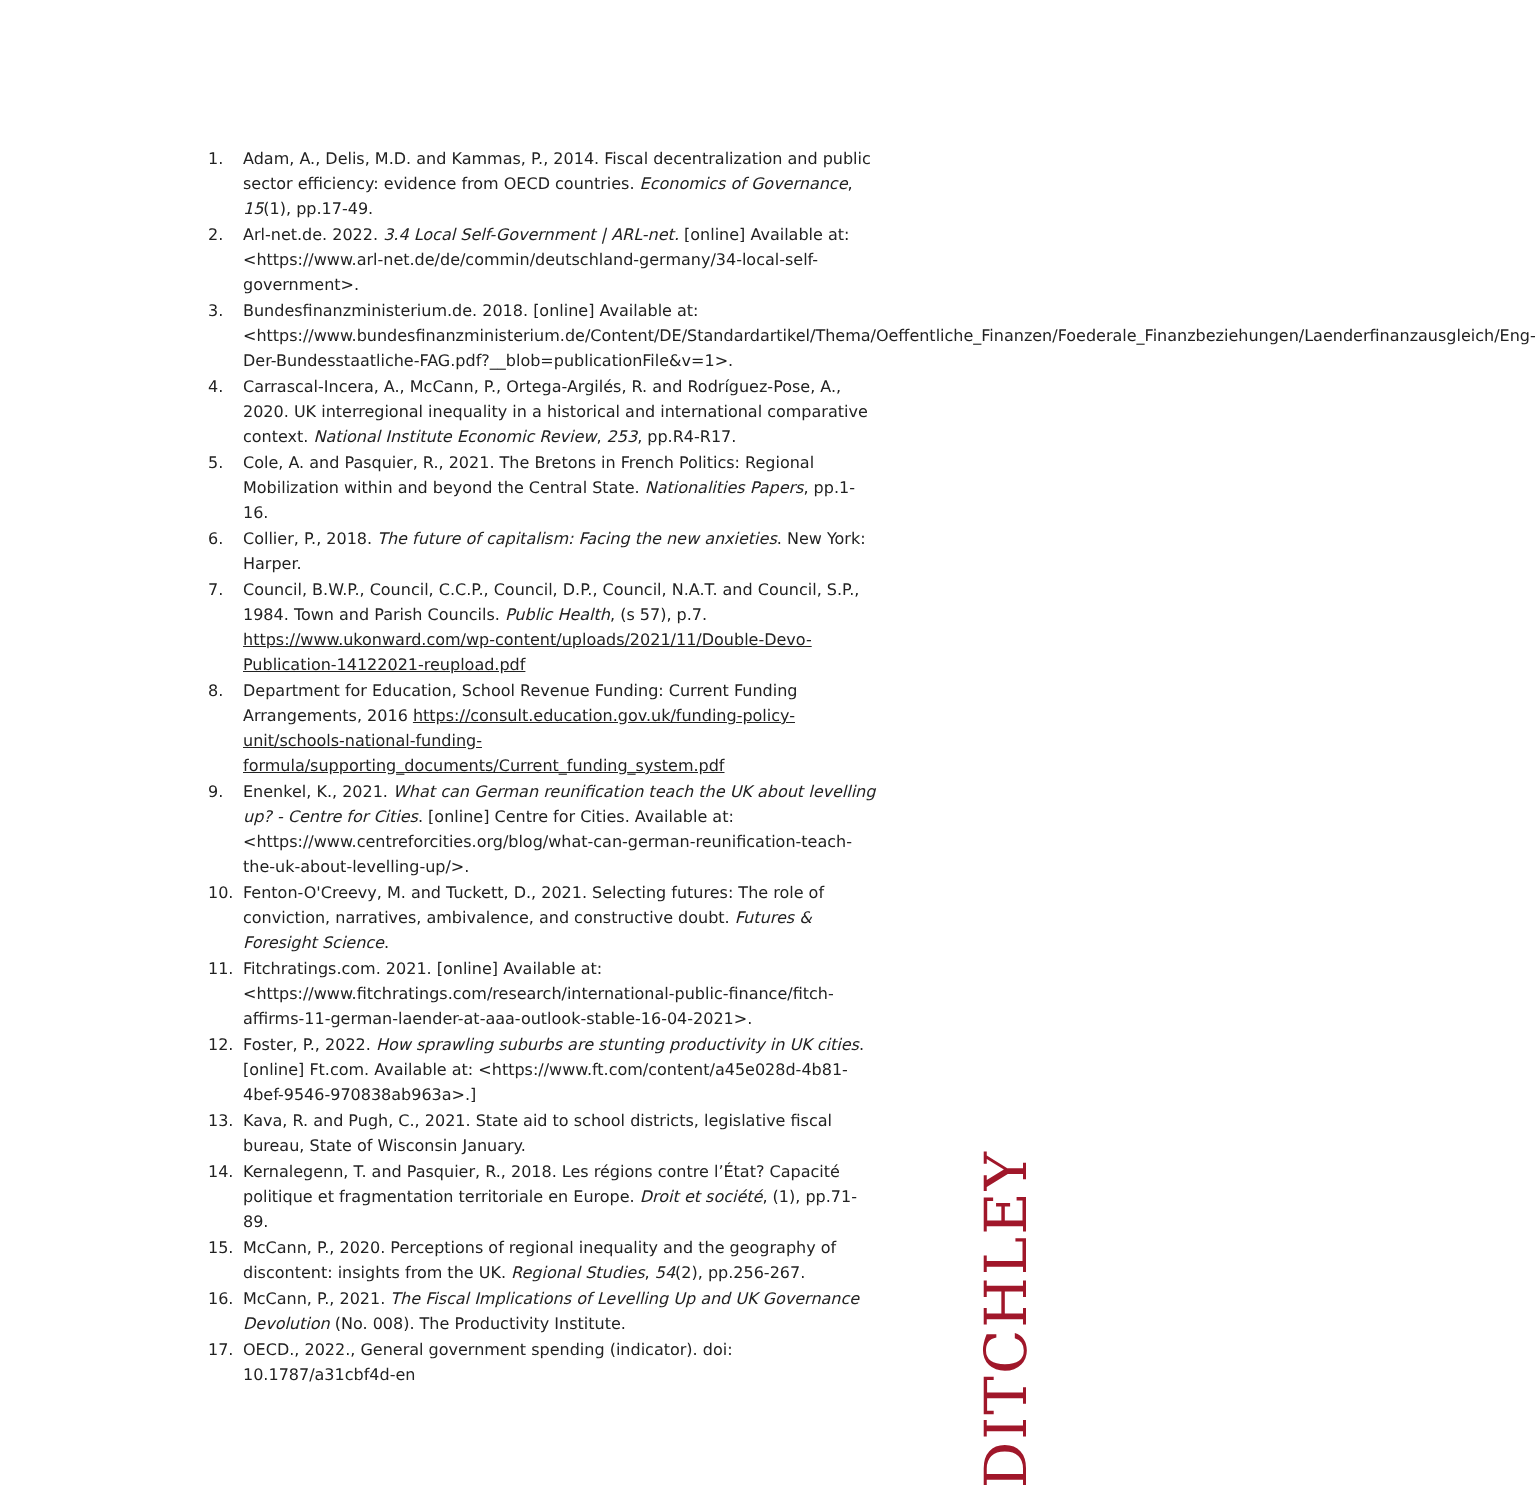1. Adam, A., Delis, M.D. and Kammas, P., 2014. Fiscal decentralization and public sector efficiency: evidence from OECD countries. Economics of Governance, 15(1), pp.17-49.
2. Arl-net.de. 2022. 3.4 Local Self-Government | ARL-net. [online] Available at: <https://www.arl-net.de/de/commin/deutschland-germany/34-local-self-government>.
3. Bundesfinanzministerium.de. 2018. [online] Available at: <https://www.bundesfinanzministerium.de/Content/DE/Standardartikel/Thema/Oeffentliche_Finanzen/Foederale_Finanzbeziehungen/Laenderfinanzausgleich/Eng-Der-Bundesstaatliche-FAG.pdf?__blob=publicationFile&v=1>.
4. Carrascal-Incera, A., McCann, P., Ortega-Argilés, R. and Rodríguez-Pose, A., 2020. UK interregional inequality in a historical and international comparative context. National Institute Economic Review, 253, pp.R4-R17.
5. Cole, A. and Pasquier, R., 2021. The Bretons in French Politics: Regional Mobilization within and beyond the Central State. Nationalities Papers, pp.1-16.
6. Collier, P., 2018. The future of capitalism: Facing the new anxieties. New York: Harper.
7. Council, B.W.P., Council, C.C.P., Council, D.P., Council, N.A.T. and Council, S.P., 1984. Town and Parish Councils. Public Health, (s 57), p.7. https://www.ukonward.com/wp-content/uploads/2021/11/Double-Devo-Publication-14122021-reupload.pdf
8. Department for Education, School Revenue Funding: Current Funding Arrangements, 2016 https://consult.education.gov.uk/funding-policy-unit/schools-national-funding-formula/supporting_documents/Current_funding_system.pdf
9. Enenkel, K., 2021. What can German reunification teach the UK about levelling up? - Centre for Cities. [online] Centre for Cities. Available at: <https://www.centreforcities.org/blog/what-can-german-reunification-teach-the-uk-about-levelling-up/>.
10. Fenton-O'Creevy, M. and Tuckett, D., 2021. Selecting futures: The role of conviction, narratives, ambivalence, and constructive doubt. Futures & Foresight Science.
11. Fitchratings.com. 2021. [online] Available at: <https://www.fitchratings.com/research/international-public-finance/fitch-affirms-11-german-laender-at-aaa-outlook-stable-16-04-2021>.
12. Foster, P., 2022. How sprawling suburbs are stunting productivity in UK cities. [online] Ft.com. Available at: <https://www.ft.com/content/a45e028d-4b81-4bef-9546-970838ab963a>.]
13. Kava, R. and Pugh, C., 2021. State aid to school districts, legislative fiscal bureau, State of Wisconsin January.
14. Kernalegenn, T. and Pasquier, R., 2018. Les régions contre l’État? Capacité politique et fragmentation territoriale en Europe. Droit et société, (1), pp.71-89.
15. McCann, P., 2020. Perceptions of regional inequality and the geography of discontent: insights from the UK. Regional Studies, 54(2), pp.256-267.
16. McCann, P., 2021. The Fiscal Implications of Levelling Up and UK Governance Devolution (No. 008). The Productivity Institute.
17. OECD., 2022., General government spending (indicator). doi: 10.1787/a31cbf4d-en
DITCHLEY